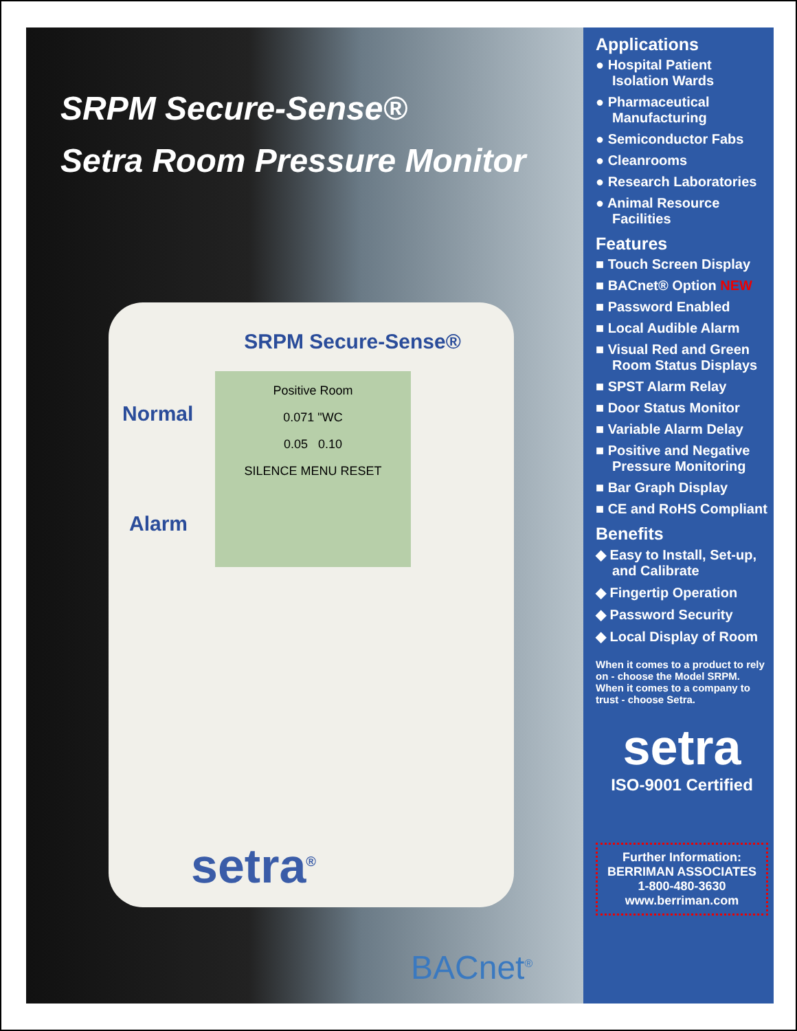SRPM Secure-Sense®
Setra Room Pressure Monitor
SRPM Secure-Sense®
Normal
Alarm
Positive Room
0.071 "WC
0.05 0.10
SILENCE MENU RESET
setra<sup>®</sup>
BACnet<sup>®</sup>
Applications
● Hospital Patient Isolation Wards
● Pharmaceutical Manufacturing
● Semiconductor Fabs
● Cleanrooms
● Research Laboratories
● Animal Resource Facilities
Features
■ Touch Screen Display
■ BACnet® Option NEW
■ Password Enabled
■ Local Audible Alarm
■ Visual Red and Green Room Status Displays
■ SPST Alarm Relay
■ Door Status Monitor
■ Variable Alarm Delay
■ Positive and Negative Pressure Monitoring
■ Bar Graph Display
■ CE and RoHS Compliant
Benefits
◆ Easy to Install, Set-up, and Calibrate
◆ Fingertip Operation
◆ Password Security
◆ Local Display of Room
When it comes to a product to rely on - choose the Model SRPM. When it comes to a company to trust - choose Setra.
setra
ISO-9001 Certified
Further Information:
BERRIMAN ASSOCIATES
1-800-480-3630
www.berriman.com